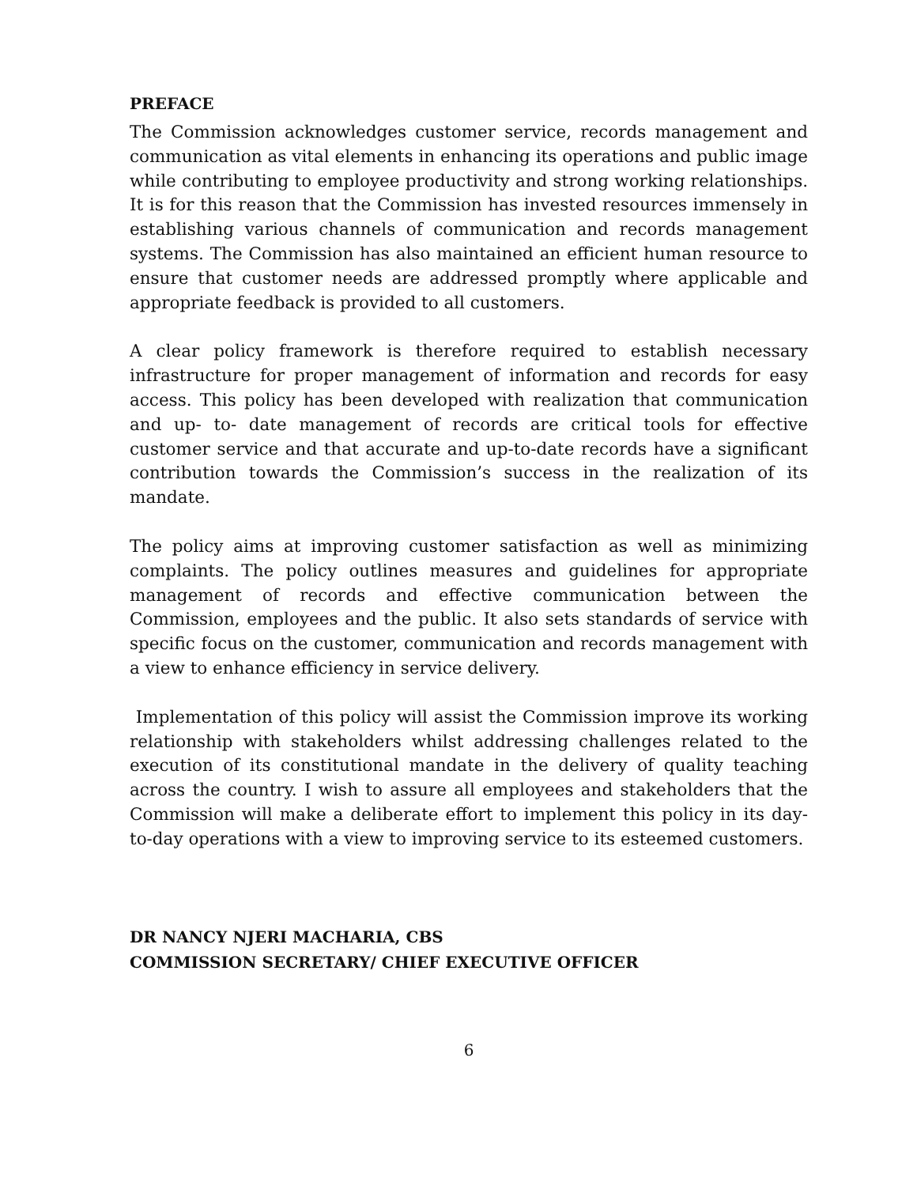PREFACE
The Commission acknowledges customer service, records management and communication as vital elements in enhancing its operations and public image while contributing to employee productivity and strong working relationships. It is for this reason that the Commission has invested resources immensely in establishing various channels of communication and records management systems. The Commission has also maintained an efficient human resource to ensure that customer needs are addressed promptly where applicable and appropriate feedback is provided to all customers.
A clear policy framework is therefore required to establish necessary infrastructure for proper management of information and records for easy access. This policy has been developed with realization that communication and up- to- date management of records are critical tools for effective customer service and that accurate and up-to-date records have a significant contribution towards the Commission’s success in the realization of its mandate.
The policy aims at improving customer satisfaction as well as minimizing complaints. The policy outlines measures and guidelines for appropriate management of records and effective communication between the Commission, employees and the public. It also sets standards of service with specific focus on the customer, communication and records management with a view to enhance efficiency in service delivery.
Implementation of this policy will assist the Commission improve its working relationship with stakeholders whilst addressing challenges related to the execution of its constitutional mandate in the delivery of quality teaching across the country. I wish to assure all employees and stakeholders that the Commission will make a deliberate effort to implement this policy in its day- to-day operations with a view to improving service to its esteemed customers.
DR NANCY NJERI MACHARIA, CBS
COMMISSION SECRETARY/ CHIEF EXECUTIVE OFFICER
6